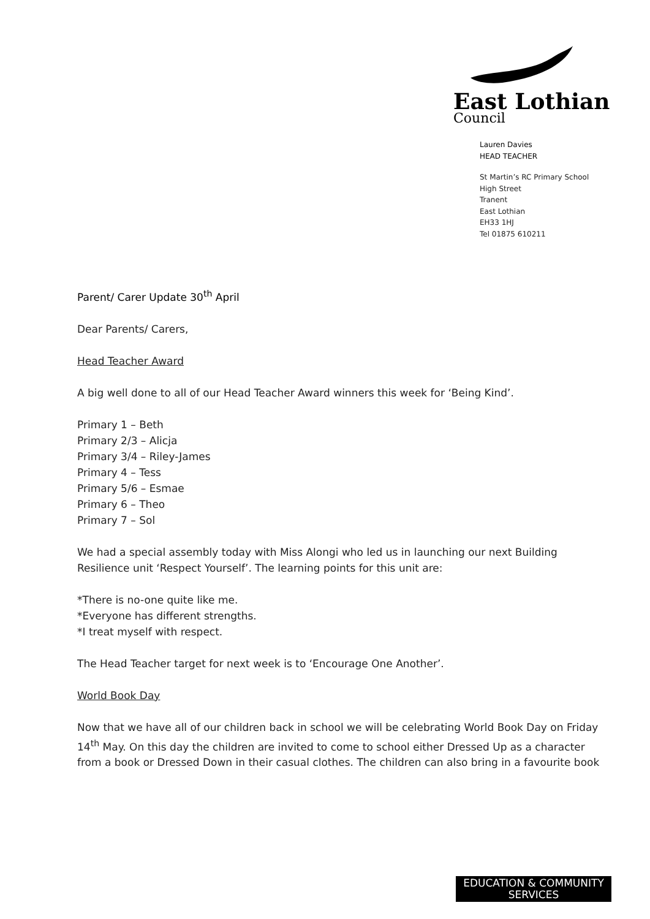East Lothian
Council
Lauren Davies
HEAD TEACHER
St Martin’s RC Primary School
High Street
Tranent
East Lothian
EH33 1HJ
Tel 01875 610211
Parent/ Carer Update 30<sup>th</sup> April
Dear Parents/ Carers,
Head Teacher Award
A big well done to all of our Head Teacher Award winners this week for ‘Being Kind’.
Primary 1 – Beth
Primary 2/3 – Alicja
Primary 3/4 – Riley-James
Primary 4 – Tess
Primary 5/6 – Esmae
Primary 6 – Theo
Primary 7 – Sol
We had a special assembly today with Miss Alongi who led us in launching our next Building Resilience unit ‘Respect Yourself’. The learning points for this unit are:
*There is no-one quite like me.
*Everyone has different strengths.
*I treat myself with respect.
The Head Teacher target for next week is to ‘Encourage One Another’.
World Book Day
Now that we have all of our children back in school we will be celebrating World Book Day on Friday 14<sup>th</sup> May. On this day the children are invited to come to school either Dressed Up as a character from a book or Dressed Down in their casual clothes. The children can also bring in a favourite book
EDUCATION & COMMUNITY
SERVICES